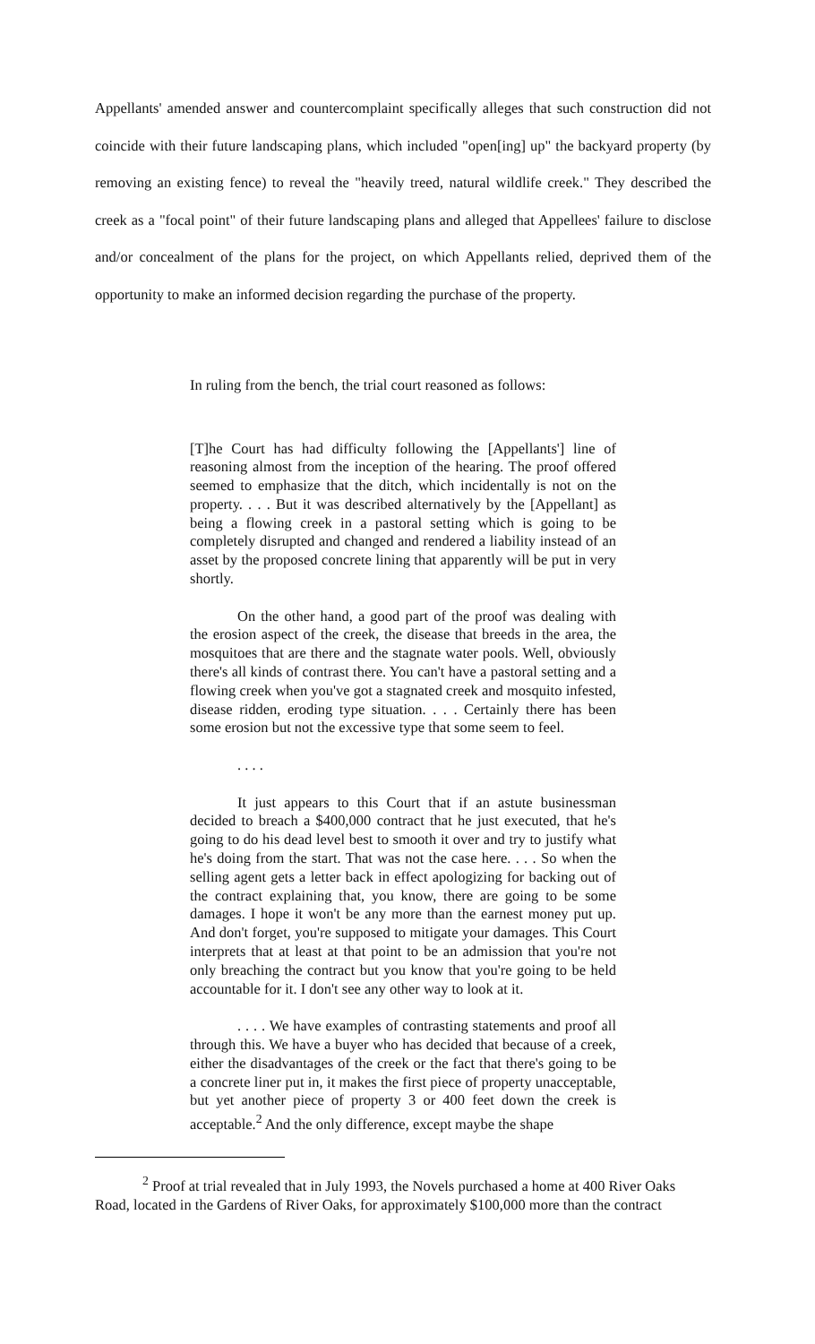Appellants' amended answer and countercomplaint specifically alleges that such construction did not coincide with their future landscaping plans, which included "open[ing] up" the backyard property (by removing an existing fence) to reveal the "heavily treed, natural wildlife creek." They described the creek as a "focal point" of their future landscaping plans and alleged that Appellees' failure to disclose and/or concealment of the plans for the project, on which Appellants relied, deprived them of the opportunity to make an informed decision regarding the purchase of the property.
In ruling from the bench, the trial court reasoned as follows:
[T]he Court has had difficulty following the [Appellants'] line of reasoning almost from the inception of the hearing. The proof offered seemed to emphasize that the ditch, which incidentally is not on the property. . . . But it was described alternatively by the [Appellant] as being a flowing creek in a pastoral setting which is going to be completely disrupted and changed and rendered a liability instead of an asset by the proposed concrete lining that apparently will be put in very shortly.
On the other hand, a good part of the proof was dealing with the erosion aspect of the creek, the disease that breeds in the area, the mosquitoes that are there and the stagnate water pools. Well, obviously there's all kinds of contrast there. You can't have a pastoral setting and a flowing creek when you've got a stagnated creek and mosquito infested, disease ridden, eroding type situation. . . . Certainly there has been some erosion but not the excessive type that some seem to feel.
. . . .
It just appears to this Court that if an astute businessman decided to breach a $400,000 contract that he just executed, that he's going to do his dead level best to smooth it over and try to justify what he's doing from the start. That was not the case here. . . . So when the selling agent gets a letter back in effect apologizing for backing out of the contract explaining that, you know, there are going to be some damages. I hope it won't be any more than the earnest money put up. And don't forget, you're supposed to mitigate your damages. This Court interprets that at least at that point to be an admission that you're not only breaching the contract but you know that you're going to be held accountable for it. I don't see any other way to look at it.
. . . . We have examples of contrasting statements and proof all through this. We have a buyer who has decided that because of a creek, either the disadvantages of the creek or the fact that there's going to be a concrete liner put in, it makes the first piece of property unacceptable, but yet another piece of property 3 or 400 feet down the creek is acceptable.<sup>2</sup> And the only difference, except maybe the shape
<sup>2</sup> Proof at trial revealed that in July 1993, the Novels purchased a home at 400 River Oaks Road, located in the Gardens of River Oaks, for approximately $100,000 more than the contract